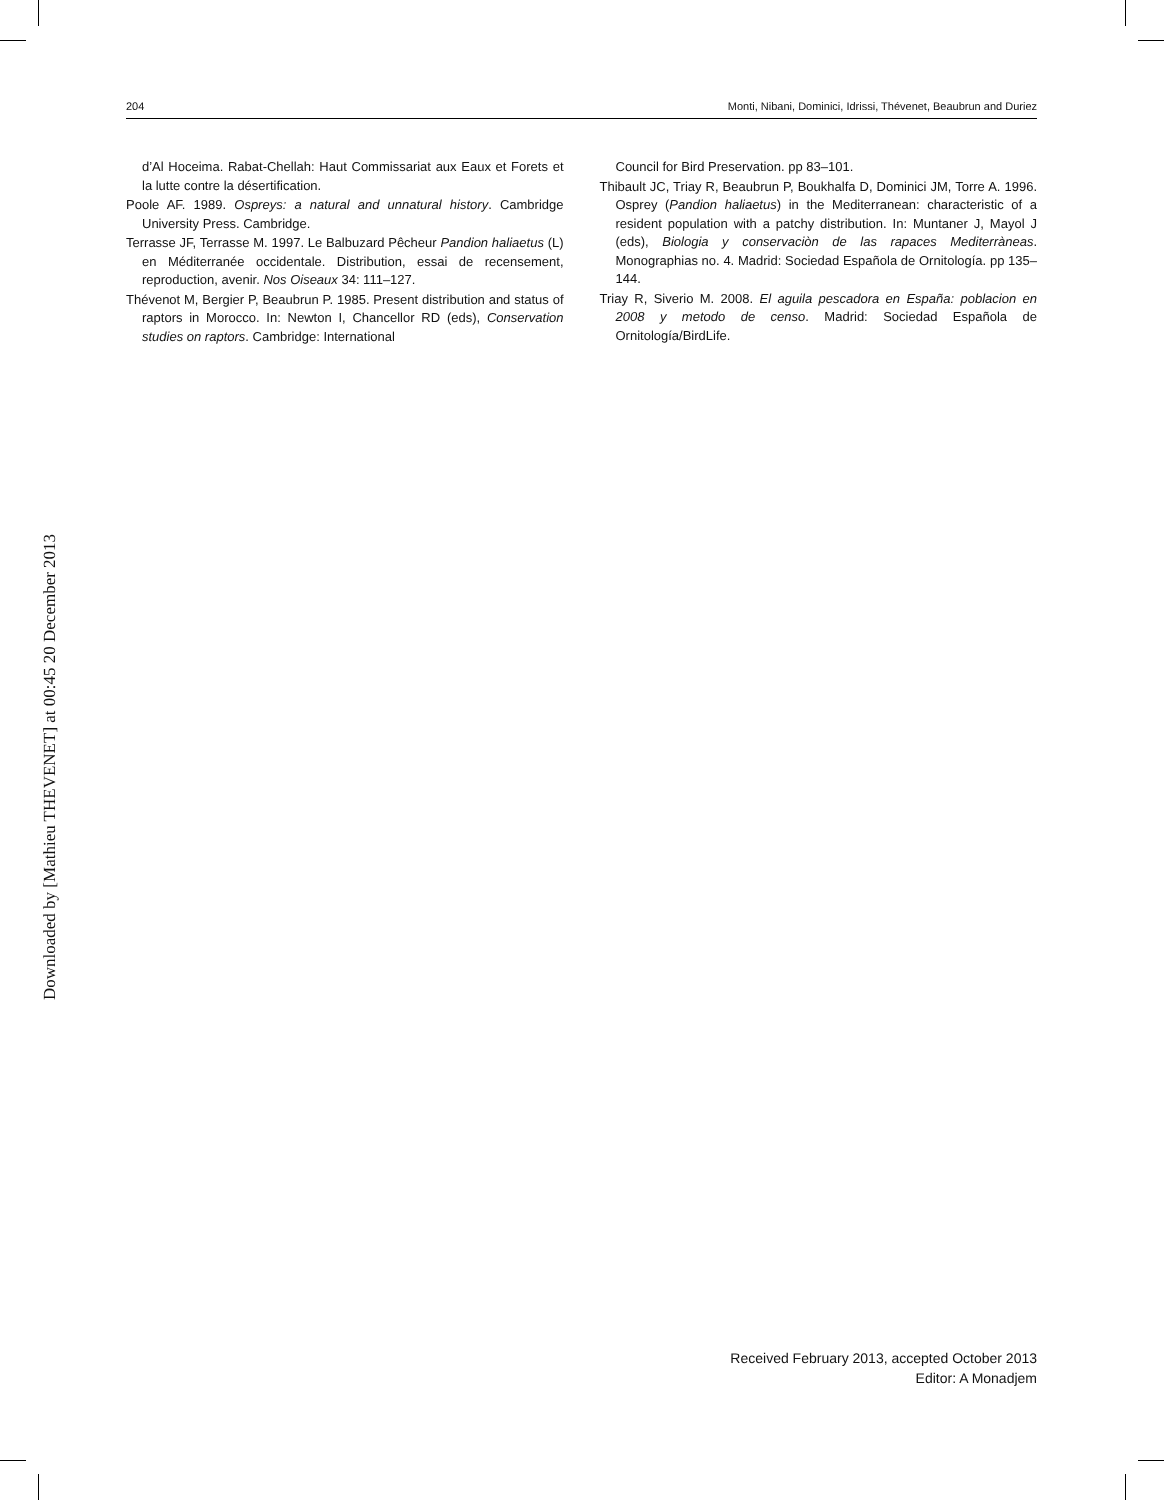204 Monti, Nibani, Dominici, Idrissi, Thévenet, Beaubrun and Duriez
d’Al Hoceima. Rabat-Chellah: Haut Commissariat aux Eaux et Forets et la lutte contre la désertification.
Poole AF. 1989. Ospreys: a natural and unnatural history. Cambridge University Press. Cambridge.
Terrasse JF, Terrasse M. 1997. Le Balbuzard Pêcheur Pandion haliaetus (L) en Méditerranée occidentale. Distribution, essai de recensement, reproduction, avenir. Nos Oiseaux 34: 111–127.
Thévenot M, Bergier P, Beaubrun P. 1985. Present distribution and status of raptors in Morocco. In: Newton I, Chancellor RD (eds), Conservation studies on raptors. Cambridge: International
Council for Bird Preservation. pp 83–101.
Thibault JC, Triay R, Beaubrun P, Boukhalfa D, Dominici JM, Torre A. 1996. Osprey (Pandion haliaetus) in the Mediterranean: characteristic of a resident population with a patchy distribution. In: Muntaner J, Mayol J (eds), Biologia y conservaciòn de las rapaces Mediterràneas. Monographias no. 4. Madrid: Sociedad Española de Ornitología. pp 135–144.
Triay R, Siverio M. 2008. El aguila pescadora en España: poblacion en 2008 y metodo de censo. Madrid: Sociedad Española de Ornitología/BirdLife.
Downloaded by [Mathieu THEVENET] at 00:45 20 December 2013
Received February 2013, accepted October 2013
Editor: A Monadjem